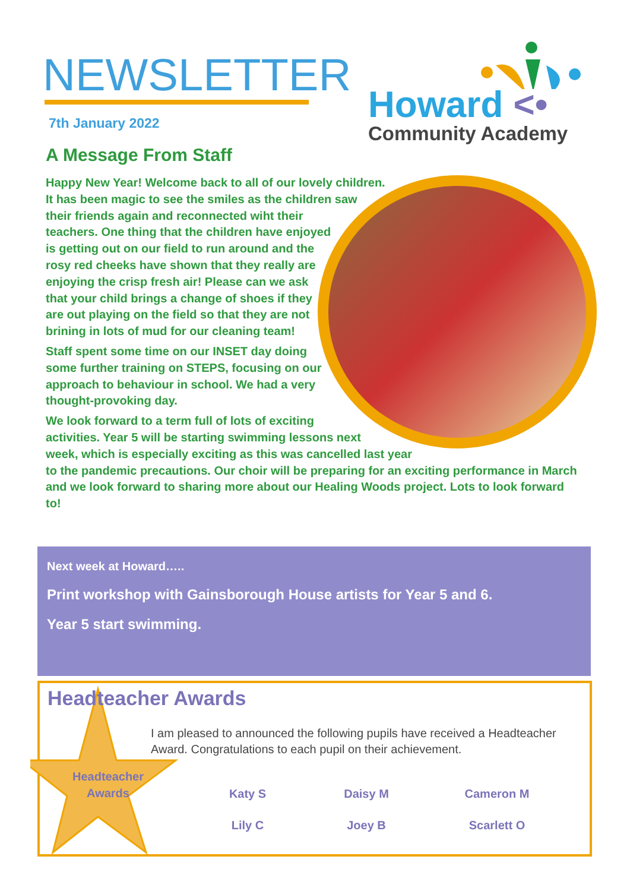NEWSLETTER
7th January 2022
A Message From Staff
Howard <•
Community Academy
Happy New Year! Welcome back to all of our lovely children. It has been magic to see the smiles as the children saw their friends again and reconnected wiht their teachers. One thing that the children have enjoyed is getting out on our field to run around and the rosy red cheeks have shown that they really are enjoying the crisp fresh air! Please can we ask that your child brings a change of shoes if they are out playing on the field so that they are not brining in lots of mud for our cleaning team!
Staff spent some time on our INSET day doing some further training on STEPS, focusing on our approach to behaviour in school. We had a very thought-provoking day.
We look forward to a term full of lots of exciting activities. Year 5 will be starting swimming lessons next week, which is especially exciting as this was cancelled last year to the pandemic precautions. Our choir will be preparing for an exciting performance in March and we look forward to sharing more about our Healing Woods project. Lots to look forward to!
Next week at Howard…..
Print workshop with Gainsborough House artists for Year 5 and 6.
Year 5 start swimming.
Headteacher Awards
I am pleased to announced the following pupils have received a Headteacher Award. Congratulations to each pupil on their achievement.
Headteacher Awards
Katy S
Daisy M
Cameron M
Lily C
Joey B
Scarlett O